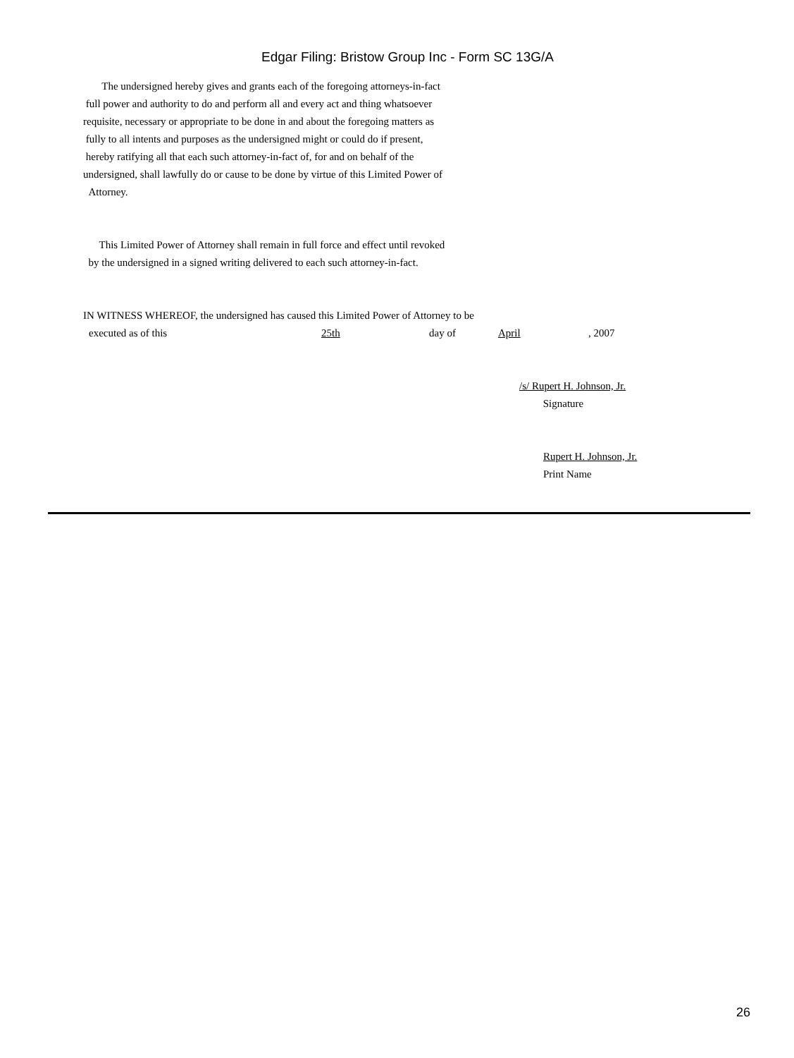Edgar Filing: Bristow Group Inc - Form SC 13G/A
The undersigned hereby gives and grants each of the foregoing attorneys-in-fact
full power and authority to do and perform all and every act and thing whatsoever
requisite, necessary or appropriate to be done in and about the foregoing matters as
fully to all intents and purposes as the undersigned might or could do if present,
hereby ratifying all that each such attorney-in-fact of, for and on behalf of the
undersigned, shall lawfully do or cause to be done by virtue of this Limited Power of
Attorney.
This Limited Power of Attorney shall remain in full force and effect until revoked
by the undersigned in a signed writing delivered to each such attorney-in-fact.
IN WITNESS WHEREOF, the undersigned has caused this Limited Power of Attorney to be
executed as of this 25th day of April, 2007
/s/ Rupert H. Johnson, Jr.
Signature
Rupert H. Johnson, Jr.
Print Name
26